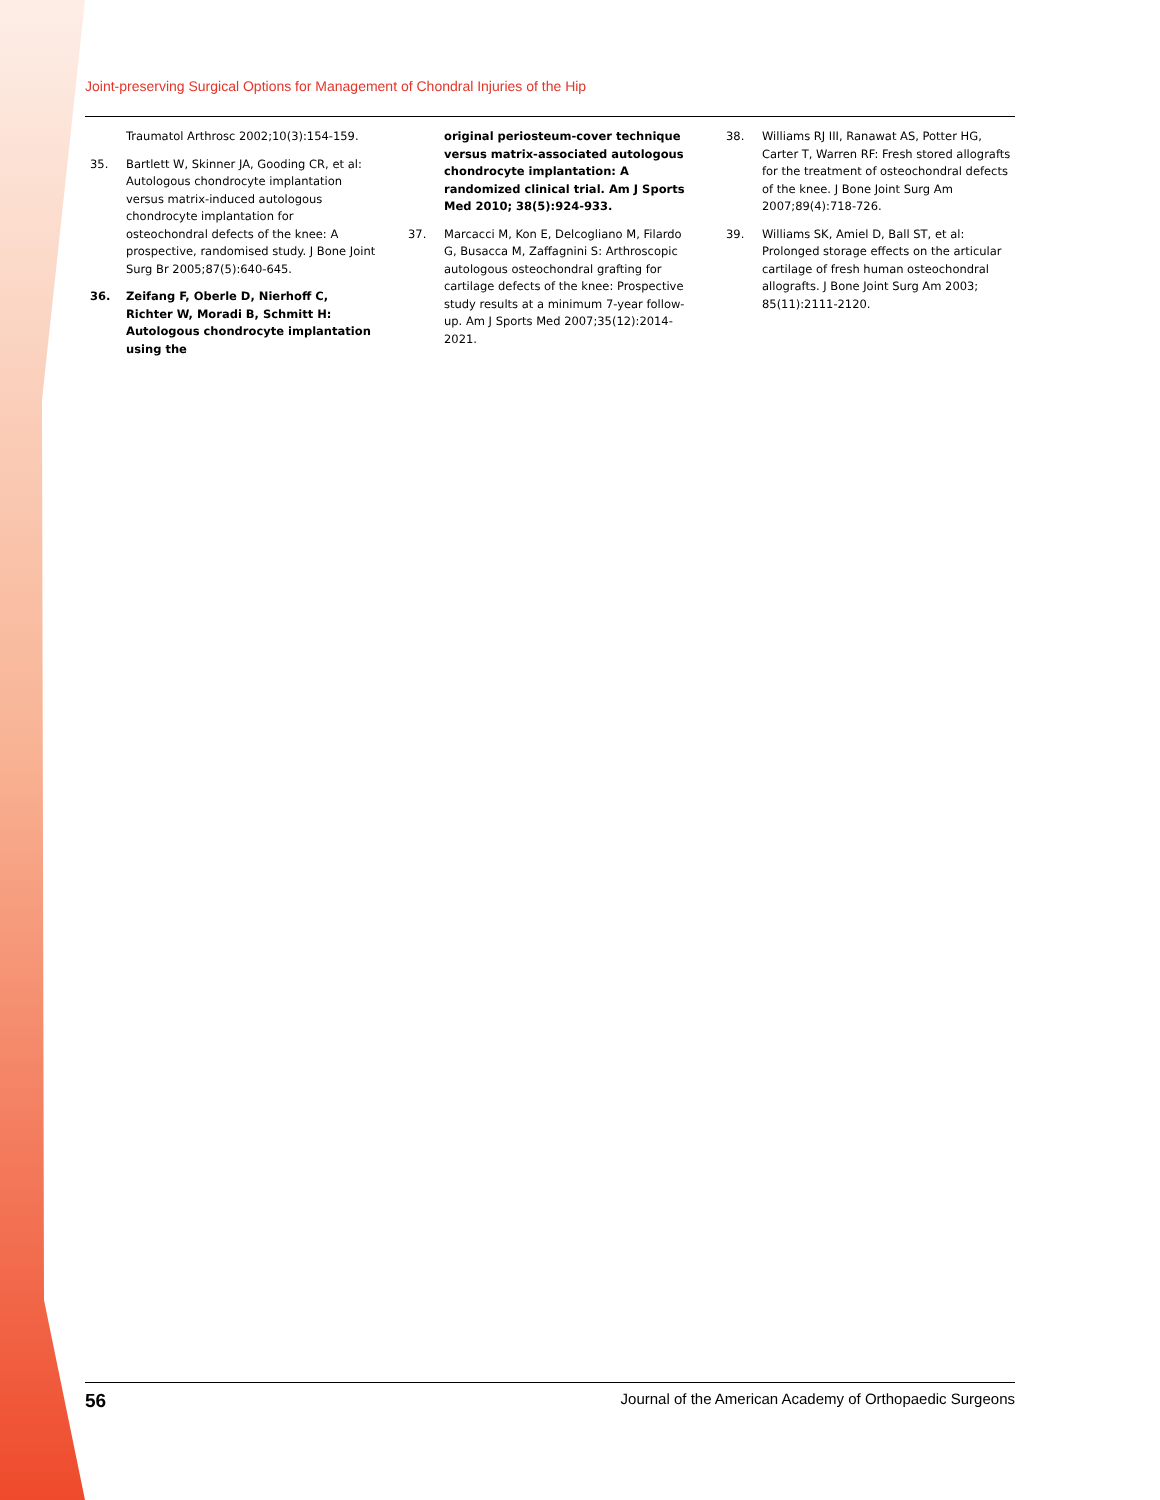Joint-preserving Surgical Options for Management of Chondral Injuries of the Hip
Traumatol Arthrosc 2002;10(3):154-159.
35. Bartlett W, Skinner JA, Gooding CR, et al: Autologous chondrocyte implantation versus matrix-induced autologous chondrocyte implantation for osteochondral defects of the knee: A prospective, randomised study. J Bone Joint Surg Br 2005;87(5):640-645.
36. Zeifang F, Oberle D, Nierhoff C, Richter W, Moradi B, Schmitt H: Autologous chondrocyte implantation using the
original periosteum-cover technique versus matrix-associated autologous chondrocyte implantation: A randomized clinical trial. Am J Sports Med 2010; 38(5):924-933.
37. Marcacci M, Kon E, Delcogliano M, Filardo G, Busacca M, Zaffagnini S: Arthroscopic autologous osteochondral grafting for cartilage defects of the knee: Prospective study results at a minimum 7-year follow-up. Am J Sports Med 2007;35(12):2014-2021.
38. Williams RJ III, Ranawat AS, Potter HG, Carter T, Warren RF: Fresh stored allografts for the treatment of osteochondral defects of the knee. J Bone Joint Surg Am 2007;89(4):718-726.
39. Williams SK, Amiel D, Ball ST, et al: Prolonged storage effects on the articular cartilage of fresh human osteochondral allografts. J Bone Joint Surg Am 2003; 85(11):2111-2120.
56 Journal of the American Academy of Orthopaedic Surgeons